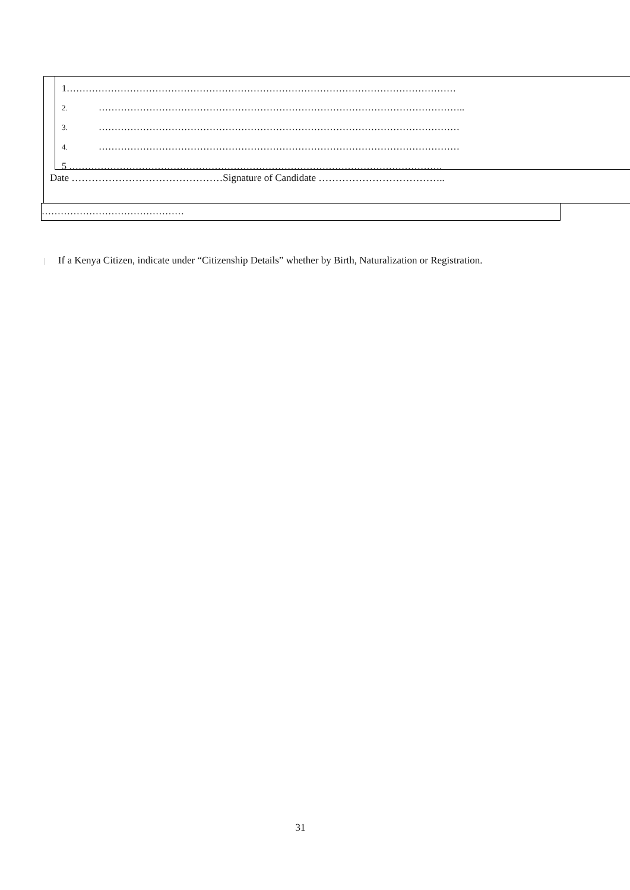1……………………………………………………………………………………………………………
2. ……………………………………………………………………………………………………..
3. ……………………………………………………………………………………………………
4. ……………………………………………………………………………………………………
5 ……………………………………………………………………………………………………….
Date ………………………………………Signature of Candidate ………………………………..
………………………………………
| If a Kenya Citizen, indicate under “Citizenship Details” whether by Birth, Naturalization or Registration.
31